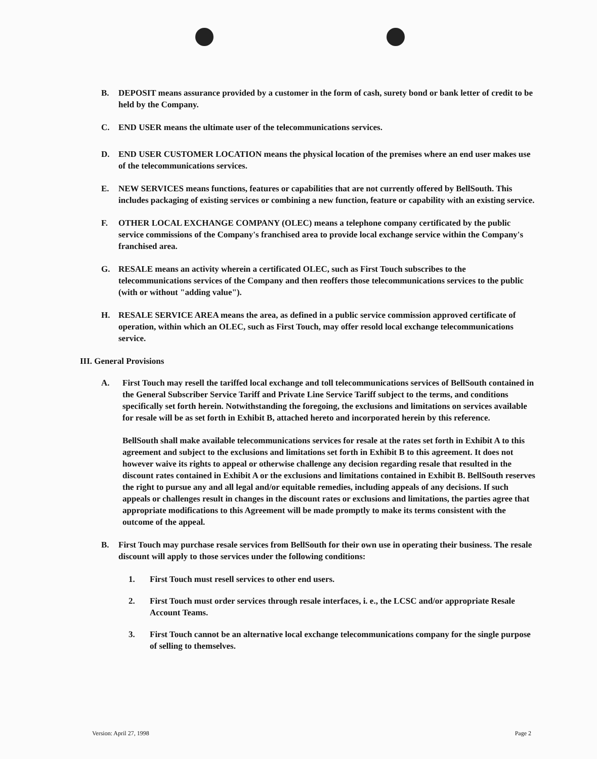B. DEPOSIT means assurance provided by a customer in the form of cash, surety bond or bank letter of credit to be held by the Company.
C. END USER means the ultimate user of the telecommunications services.
D. END USER CUSTOMER LOCATION means the physical location of the premises where an end user makes use of the telecommunications services.
E. NEW SERVICES means functions, features or capabilities that are not currently offered by BellSouth. This includes packaging of existing services or combining a new function, feature or capability with an existing service.
F. OTHER LOCAL EXCHANGE COMPANY (OLEC) means a telephone company certificated by the public service commissions of the Company's franchised area to provide local exchange service within the Company's franchised area.
G. RESALE means an activity wherein a certificated OLEC, such as First Touch subscribes to the telecommunications services of the Company and then reoffers those telecommunications services to the public (with or without "adding value").
H. RESALE SERVICE AREA means the area, as defined in a public service commission approved certificate of operation, within which an OLEC, such as First Touch, may offer resold local exchange telecommunications service.
III. General Provisions
A. First Touch may resell the tariffed local exchange and toll telecommunications services of BellSouth contained in the General Subscriber Service Tariff and Private Line Service Tariff subject to the terms, and conditions specifically set forth herein. Notwithstanding the foregoing, the exclusions and limitations on services available for resale will be as set forth in Exhibit B, attached hereto and incorporated herein by this reference.
BellSouth shall make available telecommunications services for resale at the rates set forth in Exhibit A to this agreement and subject to the exclusions and limitations set forth in Exhibit B to this agreement. It does not however waive its rights to appeal or otherwise challenge any decision regarding resale that resulted in the discount rates contained in Exhibit A or the exclusions and limitations contained in Exhibit B. BellSouth reserves the right to pursue any and all legal and/or equitable remedies, including appeals of any decisions. If such appeals or challenges result in changes in the discount rates or exclusions and limitations, the parties agree that appropriate modifications to this Agreement will be made promptly to make its terms consistent with the outcome of the appeal.
B. First Touch may purchase resale services from BellSouth for their own use in operating their business. The resale discount will apply to those services under the following conditions:
1. First Touch must resell services to other end users.
2. First Touch must order services through resale interfaces, i. e., the LCSC and/or appropriate Resale Account Teams.
3. First Touch cannot be an alternative local exchange telecommunications company for the single purpose of selling to themselves.
Version: April 27, 1998 Page 2